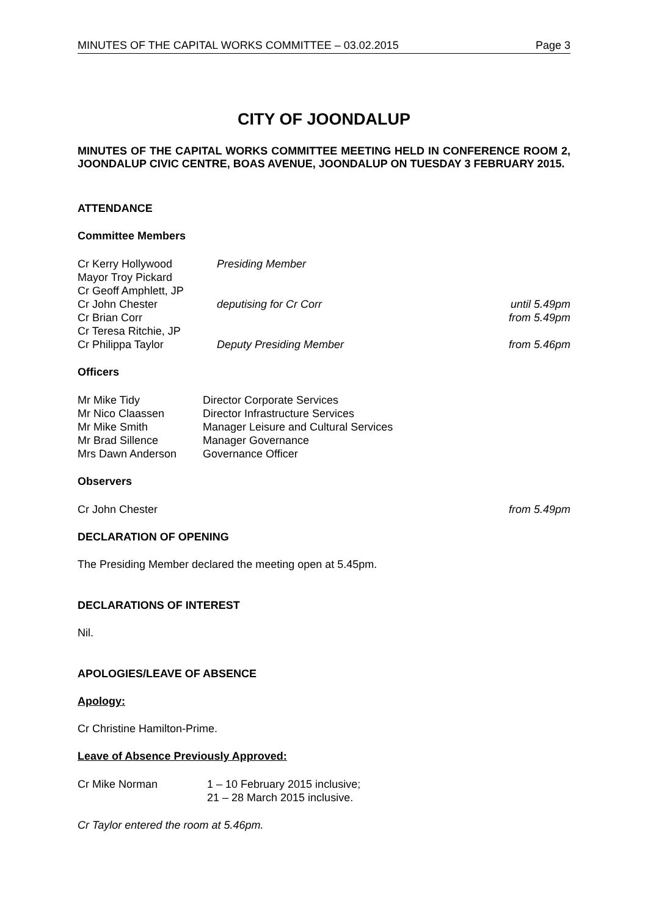MINUTES OF THE CAPITAL WORKS COMMITTEE – 03.02.2015 Page 3
CITY OF JOONDALUP
MINUTES OF THE CAPITAL WORKS COMMITTEE MEETING HELD IN CONFERENCE ROOM 2, JOONDALUP CIVIC CENTRE, BOAS AVENUE, JOONDALUP ON TUESDAY 3 FEBRUARY 2015.
ATTENDANCE
Committee Members
| Cr Kerry Hollywood | Presiding Member | |
| Mayor Troy Pickard | | |
| Cr Geoff Amphlett, JP | | |
| Cr John Chester | deputising for Cr Corr | until 5.49pm |
| Cr Brian Corr | | from 5.49pm |
| Cr Teresa Ritchie, JP | | |
| Cr Philippa Taylor | Deputy Presiding Member | from 5.46pm |
Officers
| Mr Mike Tidy | Director Corporate Services |
| Mr Nico Claassen | Director Infrastructure Services |
| Mr Mike Smith | Manager Leisure and Cultural Services |
| Mr Brad Sillence | Manager Governance |
| Mrs Dawn Anderson | Governance Officer |
Observers
| Cr John Chester | from 5.49pm |
DECLARATION OF OPENING
The Presiding Member declared the meeting open at 5.45pm.
DECLARATIONS OF INTEREST
Nil.
APOLOGIES/LEAVE OF ABSENCE
Apology:
Cr Christine Hamilton-Prime.
Leave of Absence Previously Approved:
| Cr Mike Norman | 1 – 10 February 2015 inclusive; |
| | 21 – 28 March 2015 inclusive. |
Cr Taylor entered the room at 5.46pm.